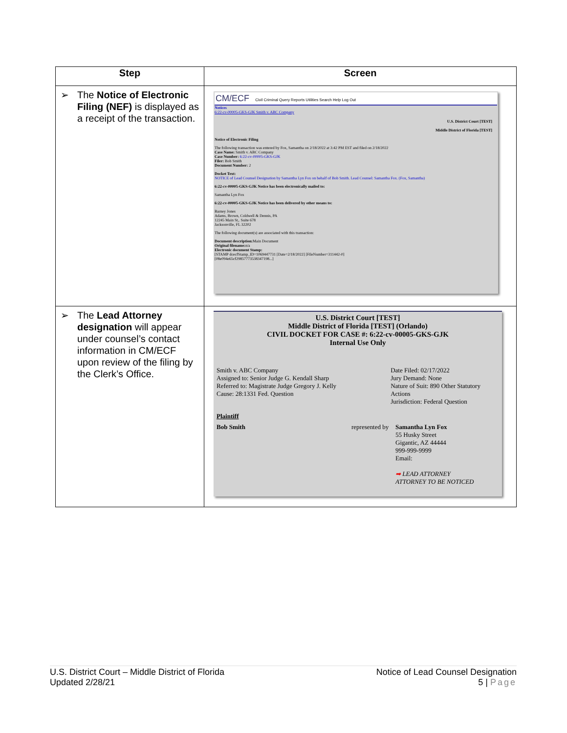| Step | Screen |
| --- | --- |
| ➢ The Notice of Electronic Filing (NEF) is displayed as a receipt of the transaction. | CM/ECF Civil Criminal Query Reports Utilities Search Help Log Out Notices 6:22-cv-00005-GKS-GJK Smith v. ABC Company U.S. District Court [TEST] Middle District of Florida [TEST] Notice of Electronic Filing The following transaction was entered by Fox, Samantha on 2/18/2022 at 3:42 PM EST and filed on 2/18/2022 Case Name: Smith v. ABC Company Case Number: 6:22-cv-00005-GKS-GJK Filer: Bob Smith Document Number: 2 Docket Text: NOTICE of Lead Counsel Designation by Samantha Lyn Fox on behalf of Bob Smith. Lead Counsel: Samantha Fox. (Fox, Samantha) 6:22-cv-00005-GKS-GJK Notice has been electronically mailed to: Samantha Lyn Fox 6:22-cv-00005-GKS-GJK Notice has been delivered by other means to: Barney Jones Adams, Brown, Coldwell & Dennis, PA 12245 Main St,. Suite 678 Jacksonville, FL 32202 The following document(s) are associated with this transaction: Document description: Main Document Original filename: n/a Electronic document Stamp: [STAMP dcecfStamp_ID=1069447731 [Date=2/18/2022] [FileNumber=311442-0] [08e094e65cf29857773538347198...] |
| ➢ The Lead Attorney designation will appear under counsel’s contact information in CM/ECF upon review of the filing by the Clerk’s Office. | U.S. District Court [TEST] Middle District of Florida [TEST] (Orlando) CIVIL DOCKET FOR CASE #: 6:22-cv-00005-GKS-GJK Internal Use Only Smith v. ABC Company Assigned to: Senior Judge G. Kendall Sharp Referred to: Magistrate Judge Gregory J. Kelly Cause: 28:1331 Fed. Question Date Filed: 02/17/2022 Jury Demand: None Nature of Suit: 890 Other Statutory Actions Jurisdiction: Federal Question Plaintiff Bob Smith represented by Samantha Lyn Fox 55 Husky Street Gigantic, AZ 44444 999-999-9999 Email: ➡ LEAD ATTORNEY ATTORNEY TO BE NOTICED |
U.S. District Court – Middle District of Florida
Updated 2/28/21
Notice of Lead Counsel Designation
5 | Page